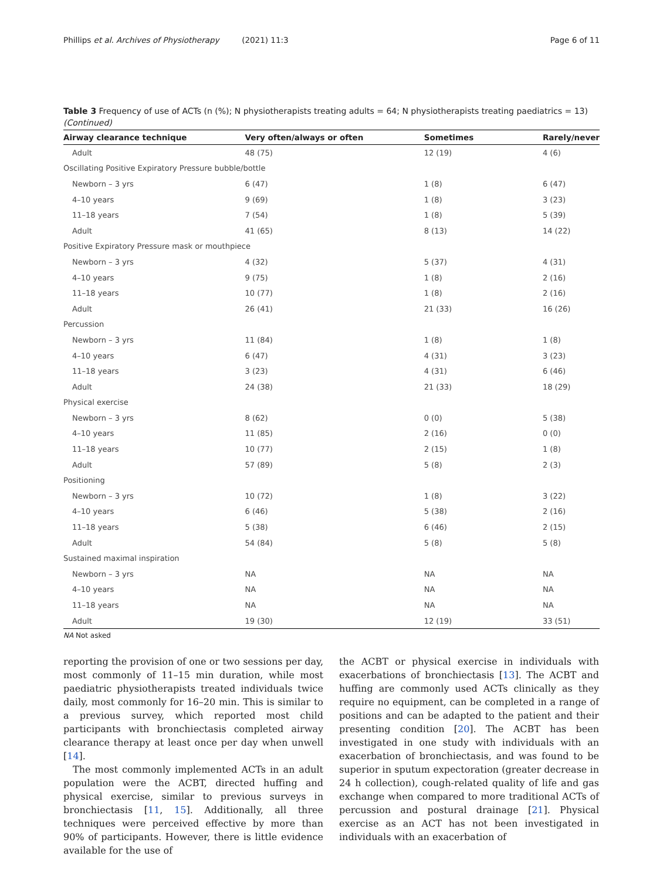Phillips et al. Archives of Physiotherapy (2021) 11:3 Page 6 of 11
Table 3 Frequency of use of ACTs (n (%); N physiotherapists treating adults = 64; N physiotherapists treating paediatrics = 13)
(Continued)
| Airway clearance technique | Very often/always or often | Sometimes | Rarely/never |
| --- | --- | --- | --- |
| Adult | 48 (75) | 12 (19) | 4 (6) |
| Oscillating Positive Expiratory Pressure bubble/bottle | | | |
| Newborn – 3 yrs | 6 (47) | 1 (8) | 6 (47) |
| 4–10 years | 9 (69) | 1 (8) | 3 (23) |
| 11–18 years | 7 (54) | 1 (8) | 5 (39) |
| Adult | 41 (65) | 8 (13) | 14 (22) |
| Positive Expiratory Pressure mask or mouthpiece | | | |
| Newborn – 3 yrs | 4 (32) | 5 (37) | 4 (31) |
| 4–10 years | 9 (75) | 1 (8) | 2 (16) |
| 11–18 years | 10 (77) | 1 (8) | 2 (16) |
| Adult | 26 (41) | 21 (33) | 16 (26) |
| Percussion | | | |
| Newborn – 3 yrs | 11 (84) | 1 (8) | 1 (8) |
| 4–10 years | 6 (47) | 4 (31) | 3 (23) |
| 11–18 years | 3 (23) | 4 (31) | 6 (46) |
| Adult | 24 (38) | 21 (33) | 18 (29) |
| Physical exercise | | | |
| Newborn – 3 yrs | 8 (62) | 0 (0) | 5 (38) |
| 4–10 years | 11 (85) | 2 (16) | 0 (0) |
| 11–18 years | 10 (77) | 2 (15) | 1 (8) |
| Adult | 57 (89) | 5 (8) | 2 (3) |
| Positioning | | | |
| Newborn – 3 yrs | 10 (72) | 1 (8) | 3 (22) |
| 4–10 years | 6 (46) | 5 (38) | 2 (16) |
| 11–18 years | 5 (38) | 6 (46) | 2 (15) |
| Adult | 54 (84) | 5 (8) | 5 (8) |
| Sustained maximal inspiration | | | |
| Newborn – 3 yrs | NA | NA | NA |
| 4–10 years | NA | NA | NA |
| 11–18 years | NA | NA | NA |
| Adult | 19 (30) | 12 (19) | 33 (51) |
NA Not asked
reporting the provision of one or two sessions per day, most commonly of 11–15 min duration, while most paediatric physiotherapists treated individuals twice daily, most commonly for 16–20 min. This is similar to a previous survey, which reported most child participants with bronchiectasis completed airway clearance therapy at least once per day when unwell [14].
The most commonly implemented ACTs in an adult population were the ACBT, directed huffing and physical exercise, similar to previous surveys in bronchiectasis [11, 15]. Additionally, all three techniques were perceived effective by more than 90% of participants. However, there is little evidence available for the use of
the ACBT or physical exercise in individuals with exacerbations of bronchiectasis [13]. The ACBT and huffing are commonly used ACTs clinically as they require no equipment, can be completed in a range of positions and can be adapted to the patient and their presenting condition [20]. The ACBT has been investigated in one study with individuals with an exacerbation of bronchiectasis, and was found to be superior in sputum expectoration (greater decrease in 24 h collection), cough-related quality of life and gas exchange when compared to more traditional ACTs of percussion and postural drainage [21]. Physical exercise as an ACT has not been investigated in individuals with an exacerbation of